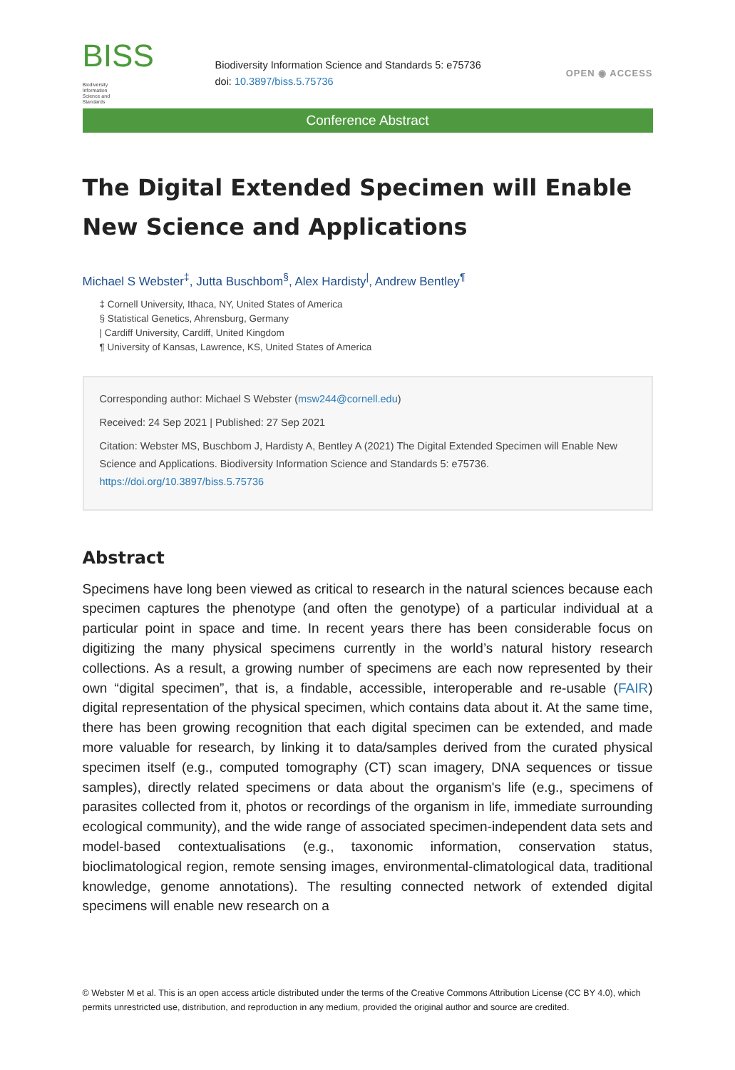BISS Biodiversity
Information
Science and
Standards
Biodiversity Information Science and Standards 5: e75736
doi: 10.3897/biss.5.75736
OPEN ◉ ACCESS
Conference Abstract
The Digital Extended Specimen will Enable New Science and Applications
Michael S Webster<sup>‡</sup>, Jutta Buschbom<sup>§</sup>, Alex Hardisty<sup>|</sup>, Andrew Bentley<sup>¶</sup>
‡ Cornell University, Ithaca, NY, United States of America
§ Statistical Genetics, Ahrensburg, Germany
| Cardiff University, Cardiff, United Kingdom
¶ University of Kansas, Lawrence, KS, United States of America
Corresponding author: Michael S Webster (msw244@cornell.edu)
Received: 24 Sep 2021 | Published: 27 Sep 2021
Citation: Webster MS, Buschbom J, Hardisty A, Bentley A (2021) The Digital Extended Specimen will Enable New Science and Applications. Biodiversity Information Science and Standards 5: e75736. https://doi.org/10.3897/biss.5.75736
Abstract
Specimens have long been viewed as critical to research in the natural sciences because each specimen captures the phenotype (and often the genotype) of a particular individual at a particular point in space and time. In recent years there has been considerable focus on digitizing the many physical specimens currently in the world’s natural history research collections. As a result, a growing number of specimens are each now represented by their own “digital specimen”, that is, a findable, accessible, interoperable and re-usable (FAIR) digital representation of the physical specimen, which contains data about it. At the same time, there has been growing recognition that each digital specimen can be extended, and made more valuable for research, by linking it to data/samples derived from the curated physical specimen itself (e.g., computed tomography (CT) scan imagery, DNA sequences or tissue samples), directly related specimens or data about the organism's life (e.g., specimens of parasites collected from it, photos or recordings of the organism in life, immediate surrounding ecological community), and the wide range of associated specimen-independent data sets and model-based contextualisations (e.g., taxonomic information, conservation status, bioclimatological region, remote sensing images, environmental-climatological data, traditional knowledge, genome annotations). The resulting connected network of extended digital specimens will enable new research on a
© Webster M et al. This is an open access article distributed under the terms of the Creative Commons Attribution License (CC BY 4.0), which permits unrestricted use, distribution, and reproduction in any medium, provided the original author and source are credited.